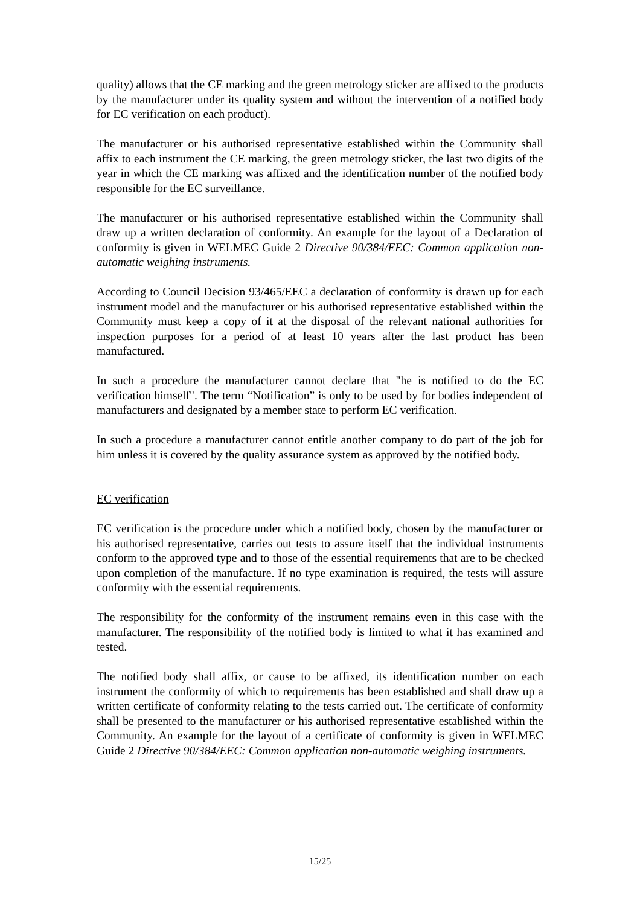quality) allows that the CE marking and the green metrology sticker are affixed to the products by the manufacturer under its quality system and without the intervention of a notified body for EC verification on each product).
The manufacturer or his authorised representative established within the Community shall affix to each instrument the CE marking, the green metrology sticker, the last two digits of the year in which the CE marking was affixed and the identification number of the notified body responsible for the EC surveillance.
The manufacturer or his authorised representative established within the Community shall draw up a written declaration of conformity. An example for the layout of a Declaration of conformity is given in WELMEC Guide 2 Directive 90/384/EEC: Common application non-automatic weighing instruments.
According to Council Decision 93/465/EEC a declaration of conformity is drawn up for each instrument model and the manufacturer or his authorised representative established within the Community must keep a copy of it at the disposal of the relevant national authorities for inspection purposes for a period of at least 10 years after the last product has been manufactured.
In such a procedure the manufacturer cannot declare that "he is notified to do the EC verification himself". The term “Notification” is only to be used by for bodies independent of manufacturers and designated by a member state to perform EC verification.
In such a procedure a manufacturer cannot entitle another company to do part of the job for him unless it is covered by the quality assurance system as approved by the notified body.
EC verification
EC verification is the procedure under which a notified body, chosen by the manufacturer or his authorised representative, carries out tests to assure itself that the individual instruments conform to the approved type and to those of the essential requirements that are to be checked upon completion of the manufacture. If no type examination is required, the tests will assure conformity with the essential requirements.
The responsibility for the conformity of the instrument remains even in this case with the manufacturer. The responsibility of the notified body is limited to what it has examined and tested.
The notified body shall affix, or cause to be affixed, its identification number on each instrument the conformity of which to requirements has been established and shall draw up a written certificate of conformity relating to the tests carried out. The certificate of conformity shall be presented to the manufacturer or his authorised representative established within the Community. An example for the layout of a certificate of conformity is given in WELMEC Guide 2 Directive 90/384/EEC: Common application non-automatic weighing instruments.
15/25